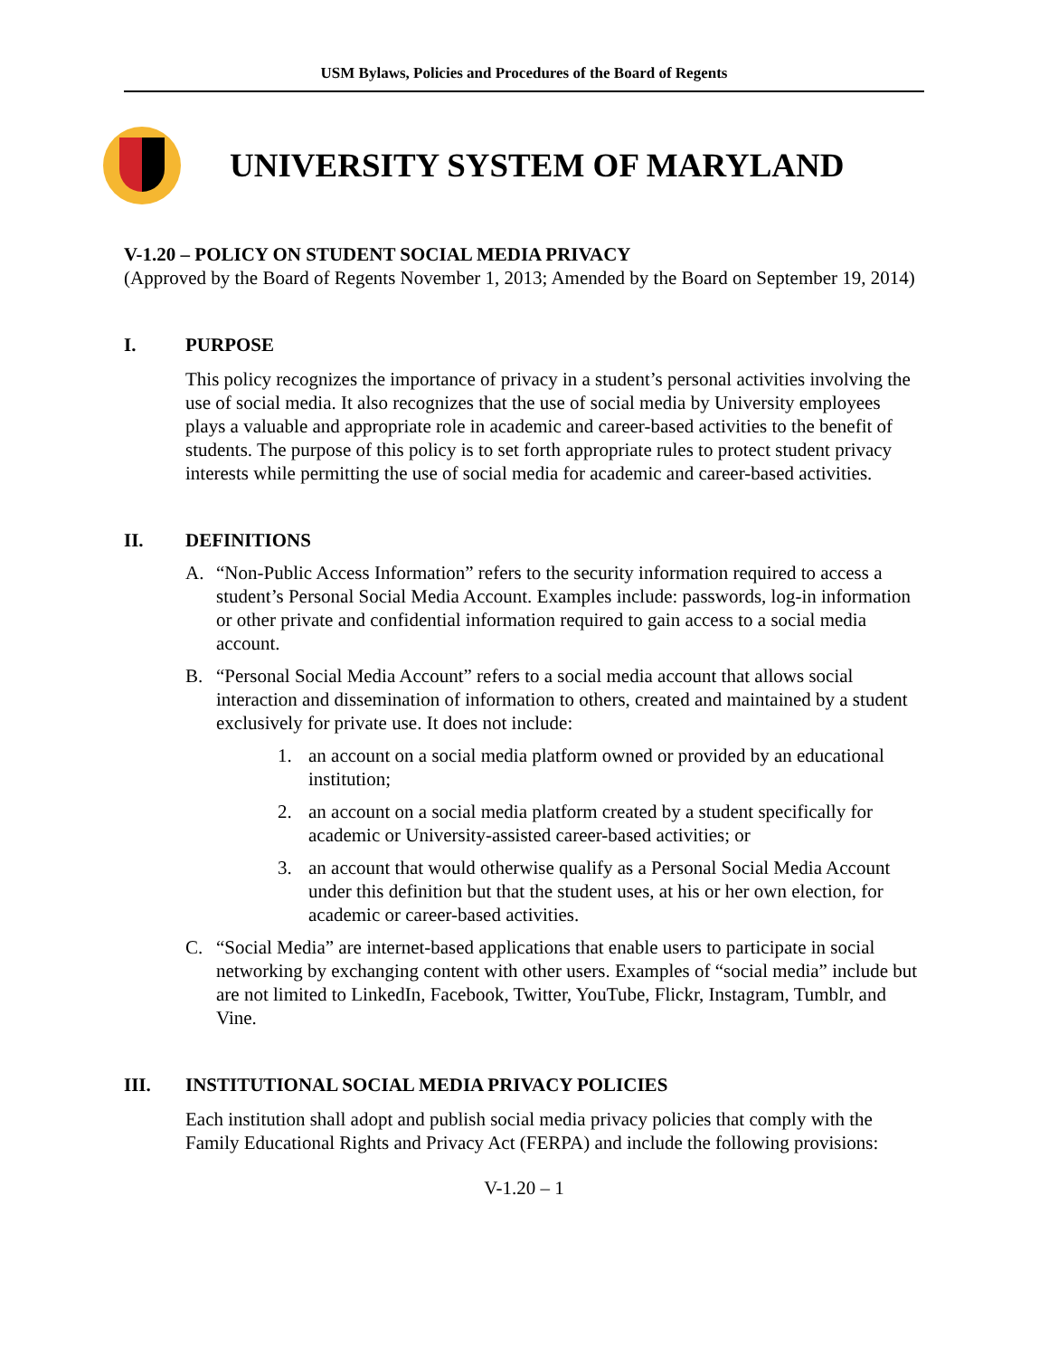USM Bylaws, Policies and Procedures of the Board of Regents
UNIVERSITY SYSTEM OF MARYLAND
V-1.20 – POLICY ON STUDENT SOCIAL MEDIA PRIVACY
(Approved by the Board of Regents November 1, 2013; Amended by the Board on September 19, 2014)
I. PURPOSE
This policy recognizes the importance of privacy in a student’s personal activities involving the use of social media. It also recognizes that the use of social media by University employees plays a valuable and appropriate role in academic and career-based activities to the benefit of students. The purpose of this policy is to set forth appropriate rules to protect student privacy interests while permitting the use of social media for academic and career-based activities.
II. DEFINITIONS
A. “Non-Public Access Information” refers to the security information required to access a student’s Personal Social Media Account. Examples include: passwords, log-in information or other private and confidential information required to gain access to a social media account.
B. “Personal Social Media Account” refers to a social media account that allows social interaction and dissemination of information to others, created and maintained by a student exclusively for private use. It does not include:
1. an account on a social media platform owned or provided by an educational institution;
2. an account on a social media platform created by a student specifically for academic or University-assisted career-based activities; or
3. an account that would otherwise qualify as a Personal Social Media Account under this definition but that the student uses, at his or her own election, for academic or career-based activities.
C. “Social Media” are internet-based applications that enable users to participate in social networking by exchanging content with other users. Examples of “social media” include but are not limited to LinkedIn, Facebook, Twitter, YouTube, Flickr, Instagram, Tumblr, and Vine.
III. INSTITUTIONAL SOCIAL MEDIA PRIVACY POLICIES
Each institution shall adopt and publish social media privacy policies that comply with the Family Educational Rights and Privacy Act (FERPA) and include the following provisions:
V-1.20 – 1